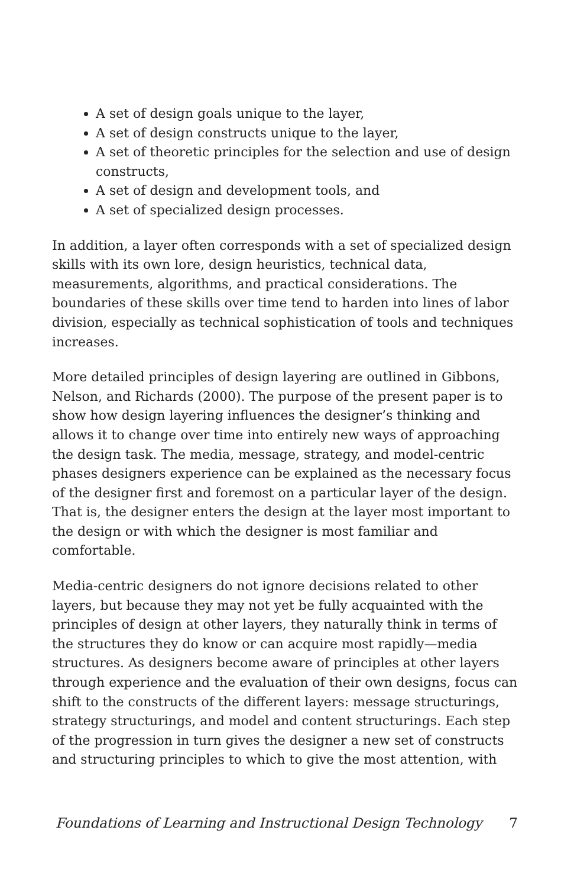A set of design goals unique to the layer,
A set of design constructs unique to the layer,
A set of theoretic principles for the selection and use of design constructs,
A set of design and development tools, and
A set of specialized design processes.
In addition, a layer often corresponds with a set of specialized design skills with its own lore, design heuristics, technical data, measurements, algorithms, and practical considerations. The boundaries of these skills over time tend to harden into lines of labor division, especially as technical sophistication of tools and techniques increases.
More detailed principles of design layering are outlined in Gibbons, Nelson, and Richards (2000). The purpose of the present paper is to show how design layering influences the designer’s thinking and allows it to change over time into entirely new ways of approaching the design task. The media, message, strategy, and model-centric phases designers experience can be explained as the necessary focus of the designer first and foremost on a particular layer of the design. That is, the designer enters the design at the layer most important to the design or with which the designer is most familiar and comfortable.
Media-centric designers do not ignore decisions related to other layers, but because they may not yet be fully acquainted with the principles of design at other layers, they naturally think in terms of the structures they do know or can acquire most rapidly—media structures. As designers become aware of principles at other layers through experience and the evaluation of their own designs, focus can shift to the constructs of the different layers: message structurings, strategy structurings, and model and content structurings. Each step of the progression in turn gives the designer a new set of constructs and structuring principles to which to give the most attention, with
Foundations of Learning and Instructional Design Technology 7